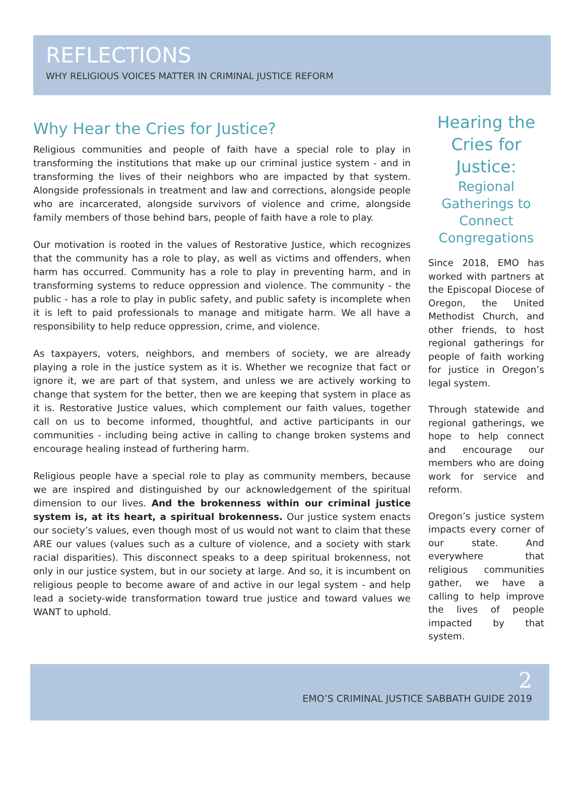REFLECTIONS
WHY RELIGIOUS VOICES MATTER IN CRIMINAL JUSTICE REFORM
Why Hear the Cries for Justice?
Religious communities and people of faith have a special role to play in transforming the institutions that make up our criminal justice system - and in transforming the lives of their neighbors who are impacted by that system. Alongside professionals in treatment and law and corrections, alongside people who are incarcerated, alongside survivors of violence and crime, alongside family members of those behind bars, people of faith have a role to play.
Our motivation is rooted in the values of Restorative Justice, which recognizes that the community has a role to play, as well as victims and offenders, when harm has occurred. Community has a role to play in preventing harm, and in transforming systems to reduce oppression and violence. The community - the public - has a role to play in public safety, and public safety is incomplete when it is left to paid professionals to manage and mitigate harm. We all have a responsibility to help reduce oppression, crime, and violence.
As taxpayers, voters, neighbors, and members of society, we are already playing a role in the justice system as it is. Whether we recognize that fact or ignore it, we are part of that system, and unless we are actively working to change that system for the better, then we are keeping that system in place as it is. Restorative Justice values, which complement our faith values, together call on us to become informed, thoughtful, and active participants in our communities - including being active in calling to change broken systems and encourage healing instead of furthering harm.
Religious people have a special role to play as community members, because we are inspired and distinguished by our acknowledgement of the spiritual dimension to our lives. And the brokenness within our criminal justice system is, at its heart, a spiritual brokenness. Our justice system enacts our society’s values, even though most of us would not want to claim that these ARE our values (values such as a culture of violence, and a society with stark racial disparities). This disconnect speaks to a deep spiritual brokenness, not only in our justice system, but in our society at large. And so, it is incumbent on religious people to become aware of and active in our legal system - and help lead a society-wide transformation toward true justice and toward values we WANT to uphold.
Hearing the Cries for Justice:
Regional Gatherings to Connect Congregations
Since 2018, EMO has worked with partners at the Episcopal Diocese of Oregon, the United Methodist Church, and other friends, to host regional gatherings for people of faith working for justice in Oregon’s legal system.
Through statewide and regional gatherings, we hope to help connect and encourage our members who are doing work for service and reform.
Oregon’s justice system impacts every corner of our state. And everywhere that religious communities gather, we have a calling to help improve the lives of people impacted by that system.
2
EMO’S CRIMINAL JUSTICE SABBATH GUIDE 2019